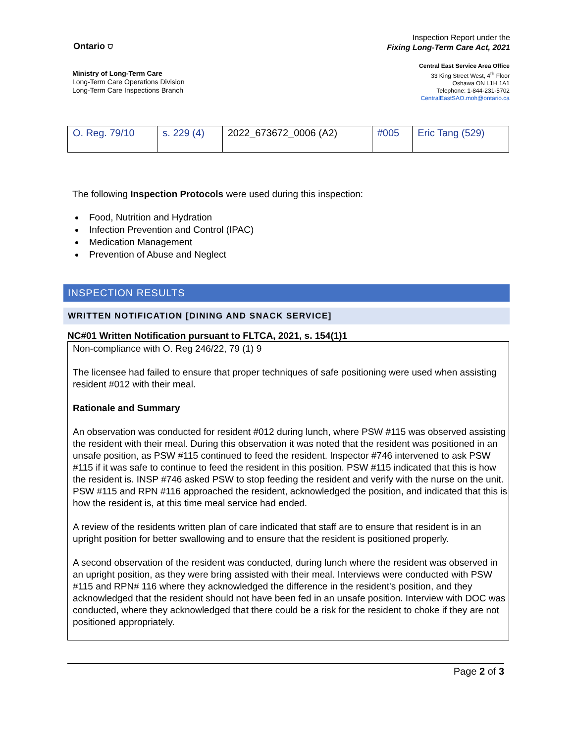Ontario ⛉
Ministry of Long-Term Care
Long-Term Care Operations Division
Long-Term Care Inspections Branch
Inspection Report under the
Fixing Long-Term Care Act, 2021
Central East Service Area Office
33 King Street West, 4<sup>th</sup> Floor
Oshawa ON L1H 1A1
Telephone: 1-844-231-5702
CentralEastSAO.moh@ontario.ca
| O. Reg. 79/10 | s. 229 (4) | 2022_673672_0006 (A2) | #005 | Eric Tang (529) |
The following Inspection Protocols were used during this inspection:
Food, Nutrition and Hydration
Infection Prevention and Control (IPAC)
Medication Management
Prevention of Abuse and Neglect
INSPECTION RESULTS
WRITTEN NOTIFICATION [DINING AND SNACK SERVICE]
NC#01 Written Notification pursuant to FLTCA, 2021, s. 154(1)1
Non-compliance with O. Reg 246/22, 79 (1) 9
The licensee had failed to ensure that proper techniques of safe positioning were used when assisting resident #012 with their meal.
Rationale and Summary
An observation was conducted for resident #012 during lunch, where PSW #115 was observed assisting the resident with their meal. During this observation it was noted that the resident was positioned in an unsafe position, as PSW #115 continued to feed the resident. Inspector #746 intervened to ask PSW #115 if it was safe to continue to feed the resident in this position. PSW #115 indicated that this is how the resident is. INSP #746 asked PSW to stop feeding the resident and verify with the nurse on the unit. PSW #115 and RPN #116 approached the resident, acknowledged the position, and indicated that this is how the resident is, at this time meal service had ended.
A review of the residents written plan of care indicated that staff are to ensure that resident is in an upright position for better swallowing and to ensure that the resident is positioned properly.
A second observation of the resident was conducted, during lunch where the resident was observed in an upright position, as they were bring assisted with their meal. Interviews were conducted with PSW #115 and RPN# 116 where they acknowledged the difference in the resident's position, and they acknowledged that the resident should not have been fed in an unsafe position. Interview with DOC was conducted, where they acknowledged that there could be a risk for the resident to choke if they are not positioned appropriately.
Page 2 of 3